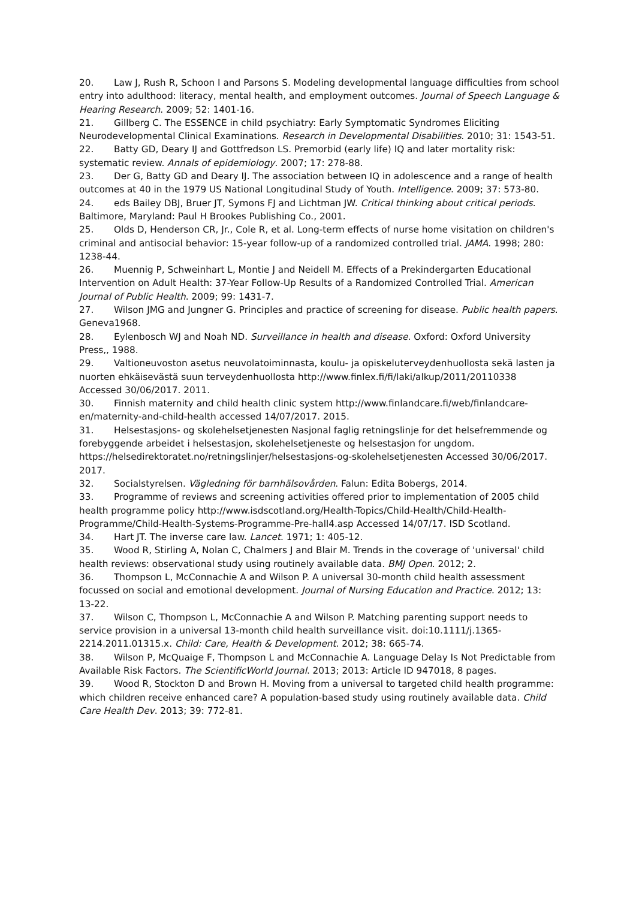20. Law J, Rush R, Schoon I and Parsons S. Modeling developmental language difficulties from school entry into adulthood: literacy, mental health, and employment outcomes. Journal of Speech Language & Hearing Research. 2009; 52: 1401-16.
21. Gillberg C. The ESSENCE in child psychiatry: Early Symptomatic Syndromes Eliciting Neurodevelopmental Clinical Examinations. Research in Developmental Disabilities. 2010; 31: 1543-51.
22. Batty GD, Deary IJ and Gottfredson LS. Premorbid (early life) IQ and later mortality risk: systematic review. Annals of epidemiology. 2007; 17: 278-88.
23. Der G, Batty GD and Deary IJ. The association between IQ in adolescence and a range of health outcomes at 40 in the 1979 US National Longitudinal Study of Youth. Intelligence. 2009; 37: 573-80.
24. eds Bailey DBJ, Bruer JT, Symons FJ and Lichtman JW. Critical thinking about critical periods. Baltimore, Maryland: Paul H Brookes Publishing Co., 2001.
25. Olds D, Henderson CR, Jr., Cole R, et al. Long-term effects of nurse home visitation on children's criminal and antisocial behavior: 15-year follow-up of a randomized controlled trial. JAMA. 1998; 280: 1238-44.
26. Muennig P, Schweinhart L, Montie J and Neidell M. Effects of a Prekindergarten Educational Intervention on Adult Health: 37-Year Follow-Up Results of a Randomized Controlled Trial. American Journal of Public Health. 2009; 99: 1431-7.
27. Wilson JMG and Jungner G. Principles and practice of screening for disease. Public health papers. Geneva1968.
28. Eylenbosch WJ and Noah ND. Surveillance in health and disease. Oxford: Oxford University Press,, 1988.
29. Valtioneuvoston asetus neuvolatoiminnasta, koulu- ja opiskeluterveydenhuollosta sekä lasten ja nuorten ehkäisevästä suun terveydenhuollosta http://www.finlex.fi/fi/laki/alkup/2011/20110338 Accessed 30/06/2017. 2011.
30. Finnish maternity and child health clinic system http://www.finlandcare.fi/web/finlandcare-en/maternity-and-child-health accessed 14/07/2017. 2015.
31. Helsestasjons- og skolehelsetjenesten Nasjonal faglig retningslinje for det helsefremmende og forebyggende arbeidet i helsestasjon, skolehelsetjeneste og helsestasjon for ungdom. https://helsedirektoratet.no/retningslinjer/helsestasjons-og-skolehelsetjenesten Accessed 30/06/2017. 2017.
32. Socialstyrelsen. Vägledning för barnhälsovården. Falun: Edita Bobergs, 2014.
33. Programme of reviews and screening activities offered prior to implementation of 2005 child health programme policy http://www.isdscotland.org/Health-Topics/Child-Health/Child-Health-Programme/Child-Health-Systems-Programme-Pre-hall4.asp Accessed 14/07/17. ISD Scotland.
34. Hart JT. The inverse care law. Lancet. 1971; 1: 405-12.
35. Wood R, Stirling A, Nolan C, Chalmers J and Blair M. Trends in the coverage of 'universal' child health reviews: observational study using routinely available data. BMJ Open. 2012; 2.
36. Thompson L, McConnachie A and Wilson P. A universal 30-month child health assessment focussed on social and emotional development. Journal of Nursing Education and Practice. 2012; 13: 13-22.
37. Wilson C, Thompson L, McConnachie A and Wilson P. Matching parenting support needs to service provision in a universal 13-month child health surveillance visit. doi:10.1111/j.1365-2214.2011.01315.x. Child: Care, Health & Development. 2012; 38: 665-74.
38. Wilson P, McQuaige F, Thompson L and McConnachie A. Language Delay Is Not Predictable from Available Risk Factors. The ScientificWorld Journal. 2013; 2013: Article ID 947018, 8 pages.
39. Wood R, Stockton D and Brown H. Moving from a universal to targeted child health programme: which children receive enhanced care? A population-based study using routinely available data. Child Care Health Dev. 2013; 39: 772-81.